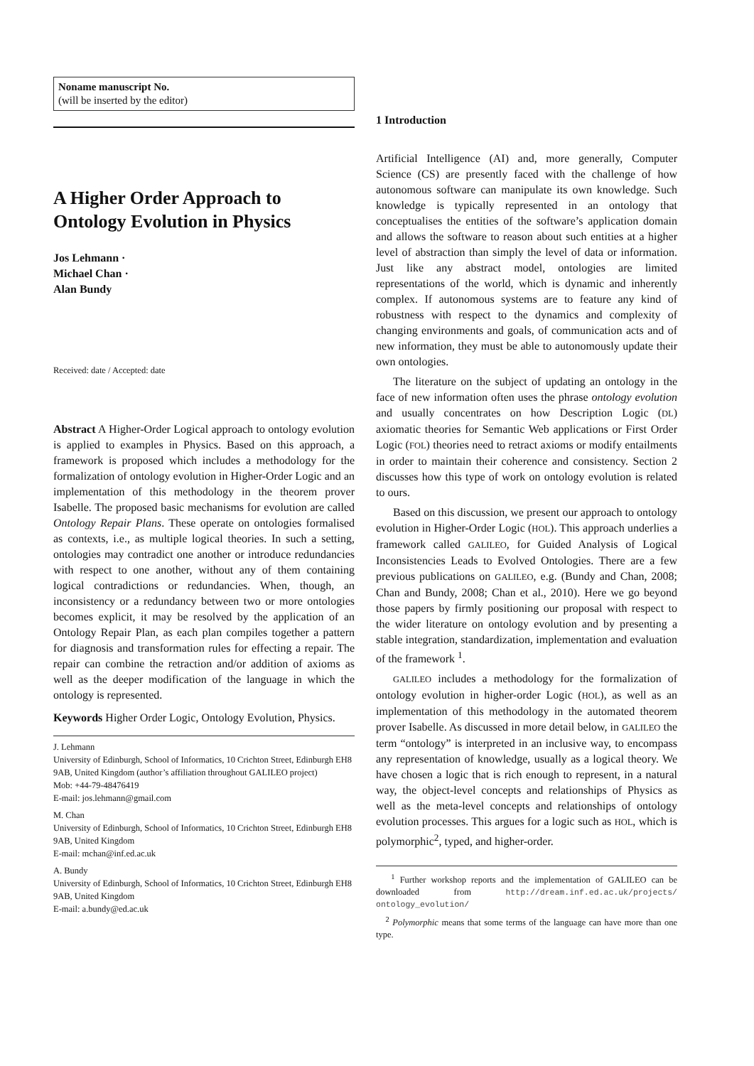Noname manuscript No.
(will be inserted by the editor)
A Higher Order Approach to Ontology Evolution in Physics
Jos Lehmann ·
Michael Chan ·
Alan Bundy
Received: date / Accepted: date
Abstract A Higher-Order Logical approach to ontology evolution is applied to examples in Physics. Based on this approach, a framework is proposed which includes a methodology for the formalization of ontology evolution in Higher-Order Logic and an implementation of this methodology in the theorem prover Isabelle. The proposed basic mechanisms for evolution are called Ontology Repair Plans. These operate on ontologies formalised as contexts, i.e., as multiple logical theories. In such a setting, ontologies may contradict one another or introduce redundancies with respect to one another, without any of them containing logical contradictions or redundancies. When, though, an inconsistency or a redundancy between two or more ontologies becomes explicit, it may be resolved by the application of an Ontology Repair Plan, as each plan compiles together a pattern for diagnosis and transformation rules for effecting a repair. The repair can combine the retraction and/or addition of axioms as well as the deeper modification of the language in which the ontology is represented.
Keywords Higher Order Logic, Ontology Evolution, Physics.
J. Lehmann
University of Edinburgh, School of Informatics, 10 Crichton Street, Edinburgh EH8 9AB, United Kingdom (author’s affiliation throughout GALILEO project)
Mob: +44-79-48476419
E-mail: jos.lehmann@gmail.com
M. Chan
University of Edinburgh, School of Informatics, 10 Crichton Street, Edinburgh EH8 9AB, United Kingdom
E-mail: mchan@inf.ed.ac.uk
A. Bundy
University of Edinburgh, School of Informatics, 10 Crichton Street, Edinburgh EH8 9AB, United Kingdom
E-mail: a.bundy@ed.ac.uk
1 Introduction
Artificial Intelligence (AI) and, more generally, Computer Science (CS) are presently faced with the challenge of how autonomous software can manipulate its own knowledge. Such knowledge is typically represented in an ontology that conceptualises the entities of the software’s application domain and allows the software to reason about such entities at a higher level of abstraction than simply the level of data or information. Just like any abstract model, ontologies are limited representations of the world, which is dynamic and inherently complex. If autonomous systems are to feature any kind of robustness with respect to the dynamics and complexity of changing environments and goals, of communication acts and of new information, they must be able to autonomously update their own ontologies.
The literature on the subject of updating an ontology in the face of new information often uses the phrase ontology evolution and usually concentrates on how Description Logic (DL) axiomatic theories for Semantic Web applications or First Order Logic (FOL) theories need to retract axioms or modify entailments in order to maintain their coherence and consistency. Section 2 discusses how this type of work on ontology evolution is related to ours.
Based on this discussion, we present our approach to ontology evolution in Higher-Order Logic (HOL). This approach underlies a framework called GALILEO, for Guided Analysis of Logical Inconsistencies Leads to Evolved Ontologies. There are a few previous publications on GALILEO, e.g. (Bundy and Chan, 2008; Chan and Bundy, 2008; Chan et al., 2010). Here we go beyond those papers by firmly positioning our proposal with respect to the wider literature on ontology evolution and by presenting a stable integration, standardization, implementation and evaluation of the framework <sup>1</sup>.
GALILEO includes a methodology for the formalization of ontology evolution in higher-order Logic (HOL), as well as an implementation of this methodology in the automated theorem prover Isabelle. As discussed in more detail below, in GALILEO the term “ontology” is interpreted in an inclusive way, to encompass any representation of knowledge, usually as a logical theory. We have chosen a logic that is rich enough to represent, in a natural way, the object-level concepts and relationships of Physics as well as the meta-level concepts and relationships of ontology evolution processes. This argues for a logic such as HOL, which is polymorphic<sup>2</sup>, typed, and higher-order.
<sup>1</sup> Further workshop reports and the implementation of GALILEO can be downloaded from http://dream.inf.ed.ac.uk/projects/ ontology_evolution/
<sup>2</sup> Polymorphic means that some terms of the language can have more than one type.